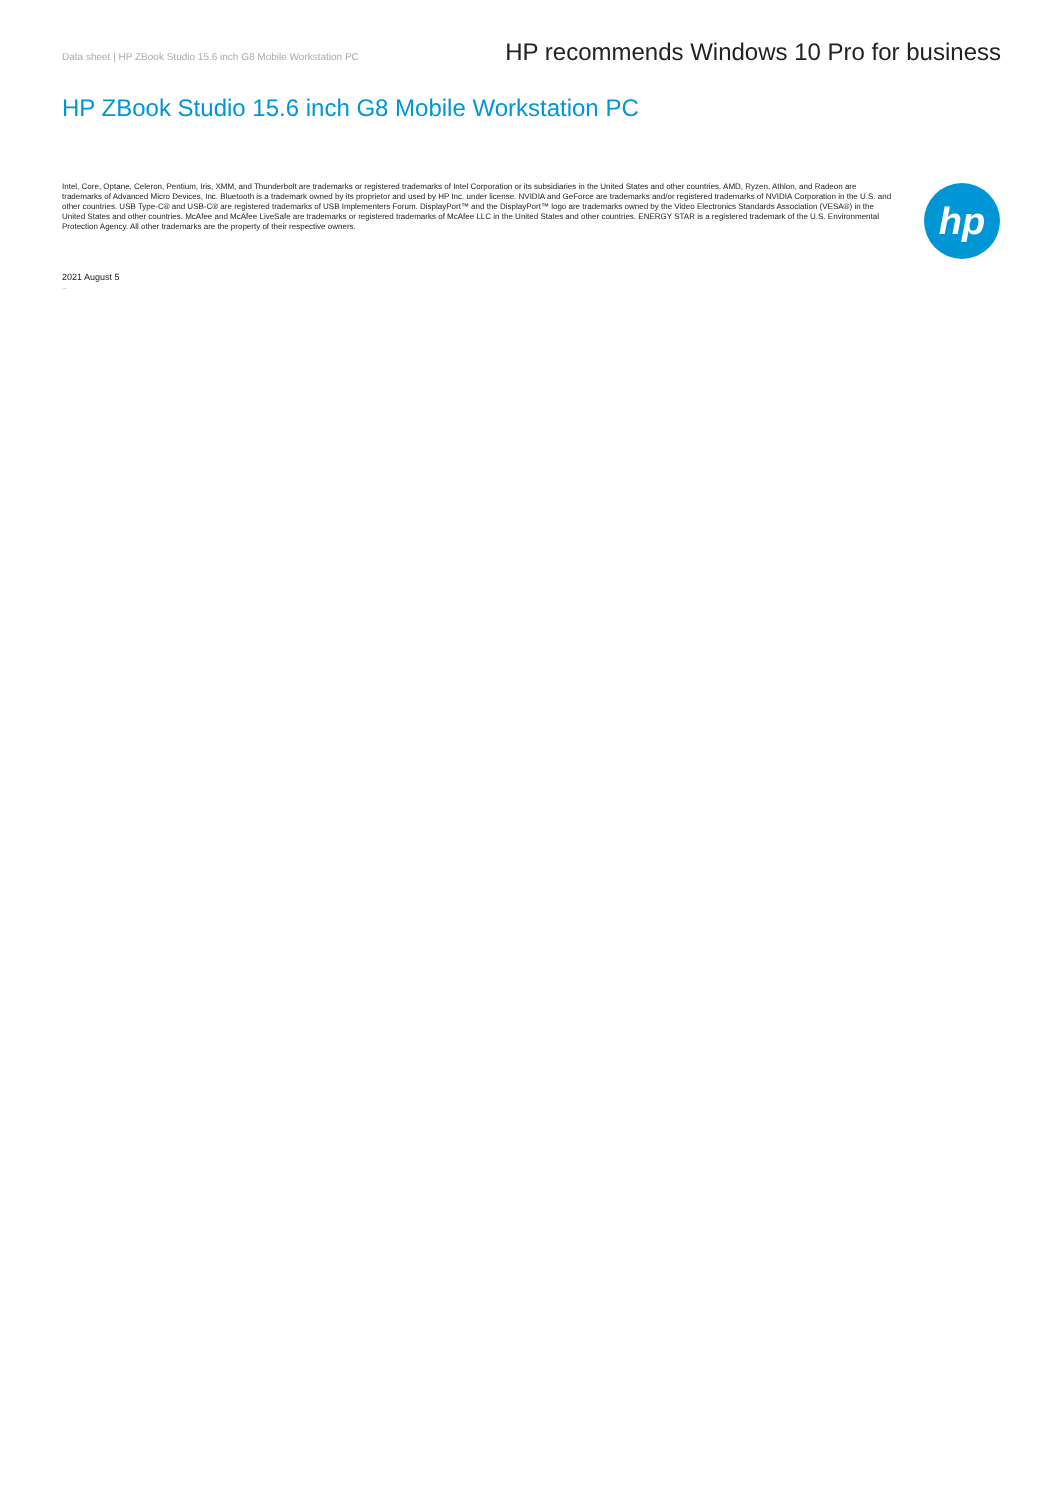Data sheet | HP ZBook Studio 15.6 inch G8 Mobile Workstation PC
HP recommends Windows 10 Pro for business
HP ZBook Studio 15.6 inch G8 Mobile Workstation PC
Intel, Core, Optane, Celeron, Pentium, Iris, XMM, and Thunderbolt are trademarks or registered trademarks of Intel Corporation or its subsidiaries in the United States and other countries. AMD, Ryzen, Athlon, and Radeon are trademarks of Advanced Micro Devices, Inc. Bluetooth is a trademark owned by its proprietor and used by HP Inc. under license. NVIDIA and GeForce are trademarks and/or registered trademarks of NVIDIA Corporation in the U.S. and other countries. USB Type-C® and USB-C® are registered trademarks of USB Implementers Forum. DisplayPort™ and the DisplayPort™ logo are trademarks owned by the Video Electronics Standards Association (VESA®) in the United States and other countries. McAfee and McAfee LiveSafe are trademarks or registered trademarks of McAfee LLC in the United States and other countries. ENERGY STAR is a registered trademark of the U.S. Environmental Protection Agency. All other trademarks are the property of their respective owners.
hp
2021 August 5
...